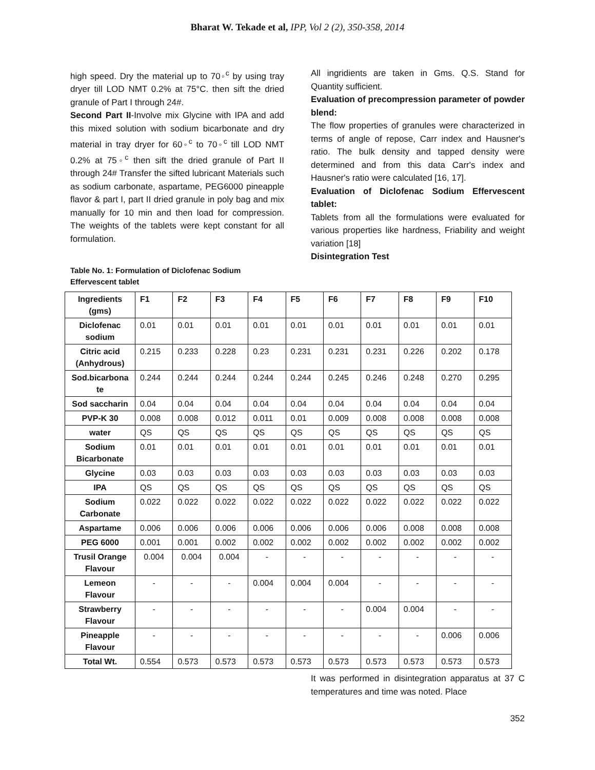Bharat W. Tekade et al, IPP, Vol 2 (2), 350-358, 2014
high speed. Dry the material up to 70◦<sup>c</sup> by using tray dryer till LOD NMT 0.2% at 75°C. then sift the dried granule of Part I through 24#.
Second Part II-Involve mix Glycine with IPA and add this mixed solution with sodium bicarbonate and dry material in tray dryer for 60◦<sup>c</sup> to 70◦<sup>c</sup> till LOD NMT 0.2% at 75◦<sup>c</sup> then sift the dried granule of Part II through 24# Transfer the sifted lubricant Materials such as sodium carbonate, aspartame, PEG6000 pineapple flavor & part I, part II dried granule in poly bag and mix manually for 10 min and then load for compression. The weights of the tablets were kept constant for all formulation.
Table No. 1: Formulation of Diclofenac Sodium Effervescent tablet
All ingridients are taken in Gms. Q.S. Stand for Quantity sufficient.
Evaluation of precompression parameter of powder blend:
The flow properties of granules were characterized in terms of angle of repose, Carr index and Hausner's ratio. The bulk density and tapped density were determined and from this data Carr's index and Hausner's ratio were calculated [16, 17].
Evaluation of Diclofenac Sodium Effervescent tablet:
Tablets from all the formulations were evaluated for various properties like hardness, Friability and weight variation [18]
Disintegration Test
| Ingredients (gms) | F1 | F2 | F3 | F4 | F5 | F6 | F7 | F8 | F9 | F10 |
| Diclofenac sodium | 0.01 | 0.01 | 0.01 | 0.01 | 0.01 | 0.01 | 0.01 | 0.01 | 0.01 | 0.01 |
| Citric acid (Anhydrous) | 0.215 | 0.233 | 0.228 | 0.23 | 0.231 | 0.231 | 0.231 | 0.226 | 0.202 | 0.178 |
| Sod.bicarbona te | 0.244 | 0.244 | 0.244 | 0.244 | 0.244 | 0.245 | 0.246 | 0.248 | 0.270 | 0.295 |
| Sod saccharin | 0.04 | 0.04 | 0.04 | 0.04 | 0.04 | 0.04 | 0.04 | 0.04 | 0.04 | 0.04 |
| PVP-K 30 | 0.008 | 0.008 | 0.012 | 0.011 | 0.01 | 0.009 | 0.008 | 0.008 | 0.008 | 0.008 |
| water | QS | QS | QS | QS | QS | QS | QS | QS | QS | QS |
| Sodium Bicarbonate | 0.01 | 0.01 | 0.01 | 0.01 | 0.01 | 0.01 | 0.01 | 0.01 | 0.01 | 0.01 |
| Glycine | 0.03 | 0.03 | 0.03 | 0.03 | 0.03 | 0.03 | 0.03 | 0.03 | 0.03 | 0.03 |
| IPA | QS | QS | QS | QS | QS | QS | QS | QS | QS | QS |
| Sodium Carbonate | 0.022 | 0.022 | 0.022 | 0.022 | 0.022 | 0.022 | 0.022 | 0.022 | 0.022 | 0.022 |
| Aspartame | 0.006 | 0.006 | 0.006 | 0.006 | 0.006 | 0.006 | 0.006 | 0.008 | 0.008 | 0.008 |
| PEG 6000 | 0.001 | 0.001 | 0.002 | 0.002 | 0.002 | 0.002 | 0.002 | 0.002 | 0.002 | 0.002 |
| Trusil Orange Flavour | 0.004 | 0.004 | 0.004 | - | - | - | - | - | - | - |
| Lemeon Flavour | - | - | - | 0.004 | 0.004 | 0.004 | - | - | - | - |
| Strawberry Flavour | - | - | - | - | - | - | 0.004 | 0.004 | - | - |
| Pineapple Flavour | - | - | - | - | - | - | - | - | 0.006 | 0.006 |
| Total Wt. | 0.554 | 0.573 | 0.573 | 0.573 | 0.573 | 0.573 | 0.573 | 0.573 | 0.573 | 0.573 |
It was performed in disintegration apparatus at 37 C temperatures and time was noted. Place
352